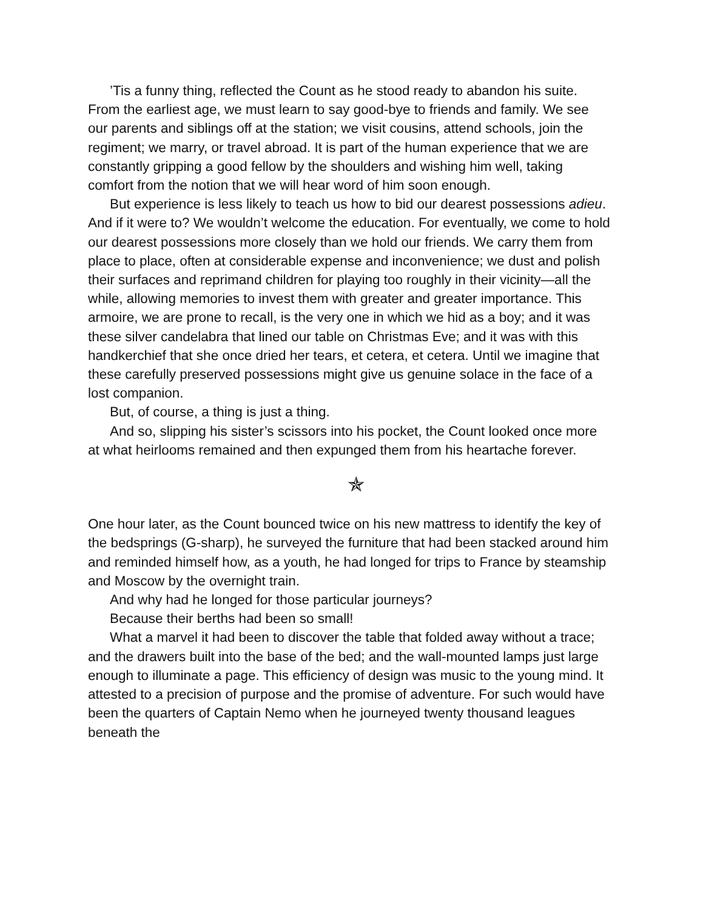’Tis a funny thing, reflected the Count as he stood ready to abandon his suite. From the earliest age, we must learn to say good-bye to friends and family. We see our parents and siblings off at the station; we visit cousins, attend schools, join the regiment; we marry, or travel abroad. It is part of the human experience that we are constantly gripping a good fellow by the shoulders and wishing him well, taking comfort from the notion that we will hear word of him soon enough.
But experience is less likely to teach us how to bid our dearest possessions adieu. And if it were to? We wouldn’t welcome the education. For eventually, we come to hold our dearest possessions more closely than we hold our friends. We carry them from place to place, often at considerable expense and inconvenience; we dust and polish their surfaces and reprimand children for playing too roughly in their vicinity—all the while, allowing memories to invest them with greater and greater importance. This armoire, we are prone to recall, is the very one in which we hid as a boy; and it was these silver candelabra that lined our table on Christmas Eve; and it was with this handkerchief that she once dried her tears, et cetera, et cetera. Until we imagine that these carefully preserved possessions might give us genuine solace in the face of a lost companion.
But, of course, a thing is just a thing.
And so, slipping his sister’s scissors into his pocket, the Count looked once more at what heirlooms remained and then expunged them from his heartache forever.
✯
One hour later, as the Count bounced twice on his new mattress to identify the key of the bedsprings (G-sharp), he surveyed the furniture that had been stacked around him and reminded himself how, as a youth, he had longed for trips to France by steamship and Moscow by the overnight train.
And why had he longed for those particular journeys?
Because their berths had been so small!
What a marvel it had been to discover the table that folded away without a trace; and the drawers built into the base of the bed; and the wall-mounted lamps just large enough to illuminate a page. This efficiency of design was music to the young mind. It attested to a precision of purpose and the promise of adventure. For such would have been the quarters of Captain Nemo when he journeyed twenty thousand leagues beneath the